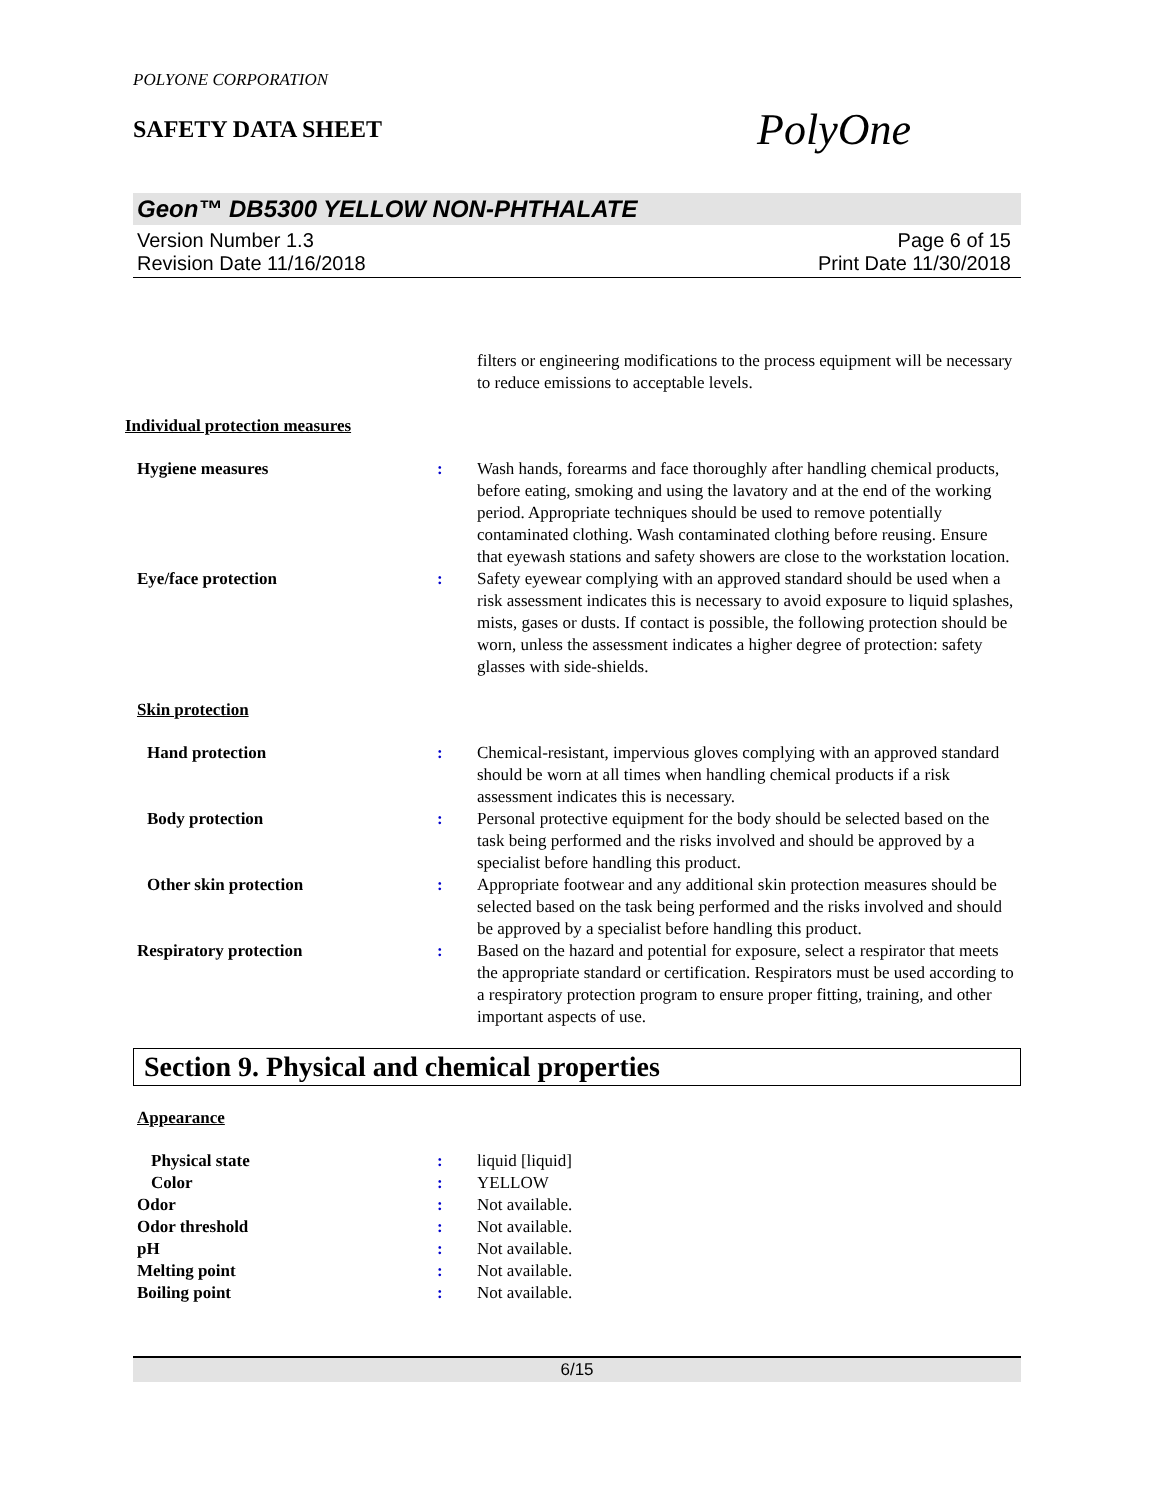POLYONE CORPORATION
SAFETY DATA SHEET
PolyOne
Geon™ DB5300 YELLOW NON-PHTHALATE
Version Number 1.3 Page 6 of 15
Revision Date 11/16/2018 Print Date 11/30/2018
filters or engineering modifications to the process equipment will be necessary to reduce emissions to acceptable levels.
Individual protection measures
Hygiene measures : Wash hands, forearms and face thoroughly after handling chemical products, before eating, smoking and using the lavatory and at the end of the working period. Appropriate techniques should be used to remove potentially contaminated clothing. Wash contaminated clothing before reusing. Ensure that eyewash stations and safety showers are close to the workstation location.
Eye/face protection : Safety eyewear complying with an approved standard should be used when a risk assessment indicates this is necessary to avoid exposure to liquid splashes, mists, gases or dusts. If contact is possible, the following protection should be worn, unless the assessment indicates a higher degree of protection: safety glasses with side-shields.
Skin protection
Hand protection : Chemical-resistant, impervious gloves complying with an approved standard should be worn at all times when handling chemical products if a risk assessment indicates this is necessary.
Body protection : Personal protective equipment for the body should be selected based on the task being performed and the risks involved and should be approved by a specialist before handling this product.
Other skin protection : Appropriate footwear and any additional skin protection measures should be selected based on the task being performed and the risks involved and should be approved by a specialist before handling this product.
Respiratory protection : Based on the hazard and potential for exposure, select a respirator that meets the appropriate standard or certification. Respirators must be used according to a respiratory protection program to ensure proper fitting, training, and other important aspects of use.
Section 9. Physical and chemical properties
Appearance
Physical state : liquid [liquid]
Color : YELLOW
Odor : Not available.
Odor threshold : Not available.
pH : Not available.
Melting point : Not available.
Boiling point : Not available.
6/15